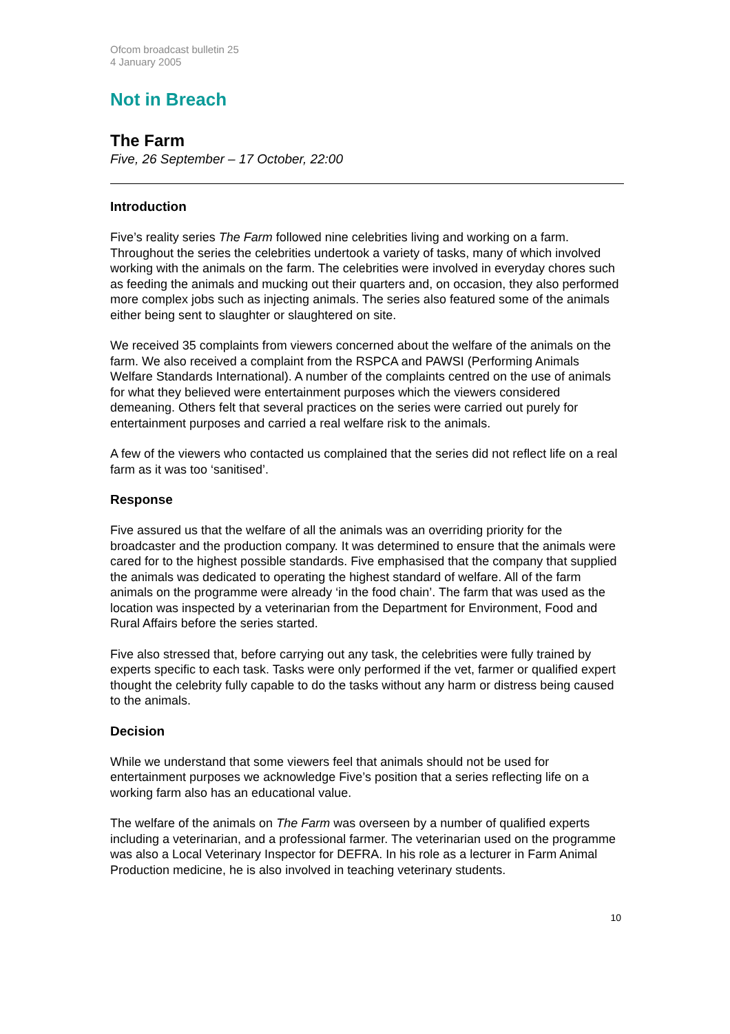Ofcom broadcast bulletin 25
4 January 2005
Not in Breach
The Farm
Five, 26 September – 17 October, 22:00
Introduction
Five’s reality series The Farm followed nine celebrities living and working on a farm. Throughout the series the celebrities undertook a variety of tasks, many of which involved working with the animals on the farm. The celebrities were involved in everyday chores such as feeding the animals and mucking out their quarters and, on occasion, they also performed more complex jobs such as injecting animals. The series also featured some of the animals either being sent to slaughter or slaughtered on site.
We received 35 complaints from viewers concerned about the welfare of the animals on the farm. We also received a complaint from the RSPCA and PAWSI (Performing Animals Welfare Standards International). A number of the complaints centred on the use of animals for what they believed were entertainment purposes which the viewers considered demeaning. Others felt that several practices on the series were carried out purely for entertainment purposes and carried a real welfare risk to the animals.
A few of the viewers who contacted us complained that the series did not reflect life on a real farm as it was too ‘sanitised’.
Response
Five assured us that the welfare of all the animals was an overriding priority for the broadcaster and the production company. It was determined to ensure that the animals were cared for to the highest possible standards. Five emphasised that the company that supplied the animals was dedicated to operating the highest standard of welfare. All of the farm animals on the programme were already ‘in the food chain’. The farm that was used as the location was inspected by a veterinarian from the Department for Environment, Food and Rural Affairs before the series started.
Five also stressed that, before carrying out any task, the celebrities were fully trained by experts specific to each task. Tasks were only performed if the vet, farmer or qualified expert thought the celebrity fully capable to do the tasks without any harm or distress being caused to the animals.
Decision
While we understand that some viewers feel that animals should not be used for entertainment purposes we acknowledge Five’s position that a series reflecting life on a working farm also has an educational value.
The welfare of the animals on The Farm was overseen by a number of qualified experts including a veterinarian, and a professional farmer. The veterinarian used on the programme was also a Local Veterinary Inspector for DEFRA. In his role as a lecturer in Farm Animal Production medicine, he is also involved in teaching veterinary students.
10